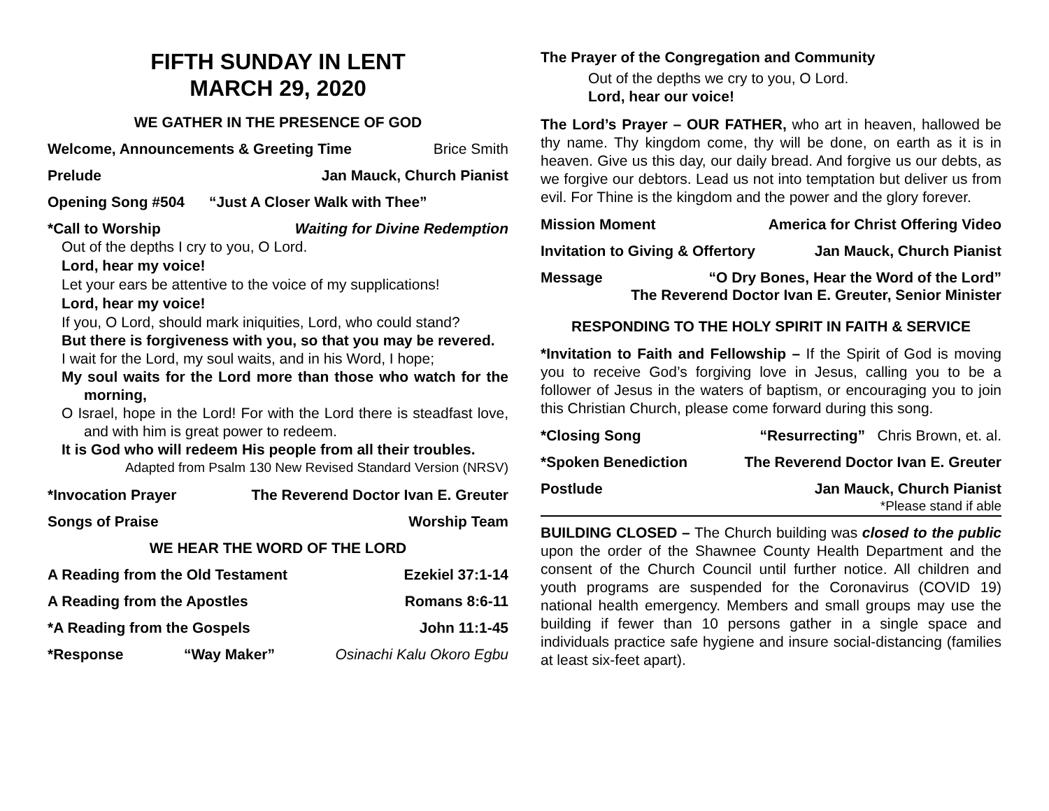FIFTH SUNDAY IN LENT
MARCH 29, 2020
WE GATHER IN THE PRESENCE OF GOD
Welcome, Announcements & Greeting Time Brice Smith
Prelude Jan Mauck, Church Pianist
Opening Song #504 “Just A Closer Walk with Thee”
*Call to Worship Waiting for Divine Redemption
Out of the depths I cry to you, O Lord.
Lord, hear my voice!
Let your ears be attentive to the voice of my supplications!
Lord, hear my voice!
If you, O Lord, should mark iniquities, Lord, who could stand?
But there is forgiveness with you, so that you may be revered.
I wait for the Lord, my soul waits, and in his Word, I hope;
My soul waits for the Lord more than those who watch for the morning,
O Israel, hope in the Lord! For with the Lord there is steadfast love, and with him is great power to redeem.
It is God who will redeem His people from all their troubles.
Adapted from Psalm 130 New Revised Standard Version (NRSV)
*Invocation Prayer The Reverend Doctor Ivan E. Greuter
Songs of Praise Worship Team
WE HEAR THE WORD OF THE LORD
A Reading from the Old Testament Ezekiel 37:1-14
A Reading from the Apostles Romans 8:6-11
*A Reading from the Gospels John 11:1-45
*Response “Way Maker” Osinachi Kalu Okoro Egbu
The Prayer of the Congregation and Community
Out of the depths we cry to you, O Lord.
Lord, hear our voice!
The Lord’s Prayer – OUR FATHER, who art in heaven, hallowed be thy name. Thy kingdom come, thy will be done, on earth as it is in heaven. Give us this day, our daily bread. And forgive us our debts, as we forgive our debtors. Lead us not into temptation but deliver us from evil. For Thine is the kingdom and the power and the glory forever.
Mission Moment America for Christ Offering Video
Invitation to Giving & Offertory Jan Mauck, Church Pianist
Message “O Dry Bones, Hear the Word of the Lord”
The Reverend Doctor Ivan E. Greuter, Senior Minister
RESPONDING TO THE HOLY SPIRIT IN FAITH & SERVICE
*Invitation to Faith and Fellowship – If the Spirit of God is moving you to receive God’s forgiving love in Jesus, calling you to be a follower of Jesus in the waters of baptism, or encouraging you to join this Christian Church, please come forward during this song.
*Closing Song “Resurrecting” Chris Brown, et. al.
*Spoken Benediction The Reverend Doctor Ivan E. Greuter
Postlude Jan Mauck, Church Pianist
*Please stand if able
BUILDING CLOSED – The Church building was closed to the public upon the order of the Shawnee County Health Department and the consent of the Church Council until further notice. All children and youth programs are suspended for the Coronavirus (COVID 19) national health emergency. Members and small groups may use the building if fewer than 10 persons gather in a single space and individuals practice safe hygiene and insure social-distancing (families at least six-feet apart).